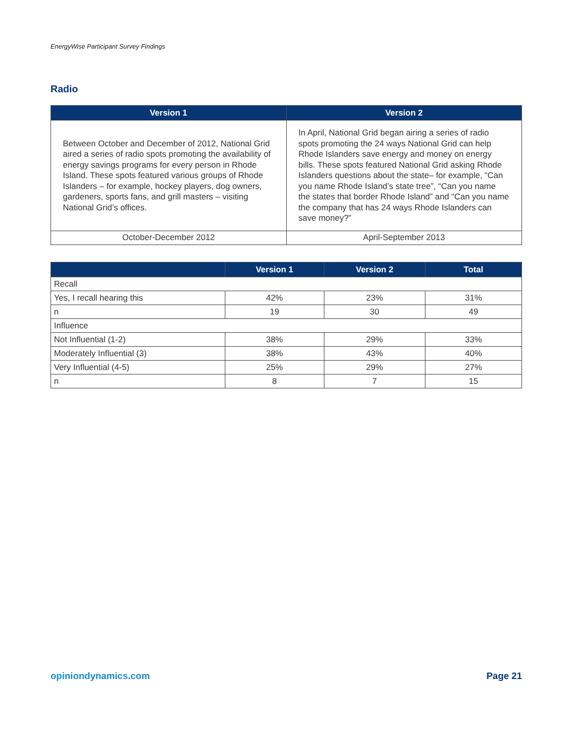EnergyWise Participant Survey Findings
Radio
| Version 1 | Version 2 |
| --- | --- |
| Between October and December of 2012, National Grid aired a series of radio spots promoting the availability of energy savings programs for every person in Rhode Island. These spots featured various groups of Rhode Islanders – for example, hockey players, dog owners, gardeners, sports fans, and grill masters – visiting National Grid’s offices. | In April, National Grid began airing a series of radio spots promoting the 24 ways National Grid can help Rhode Islanders save energy and money on energy bills. These spots featured National Grid asking Rhode Islanders questions about the state– for example, “Can you name Rhode Island’s state tree”, “Can you name the states that border Rhode Island” and “Can you name the company that has 24 ways Rhode Islanders can save money?” |
| October-December 2012 | April-September 2013 |
| | Version 1 | Version 2 | Total |
| --- | --- | --- | --- |
| Recall | | | |
| Yes, I recall hearing this | 42% | 23% | 31% |
| n | 19 | 30 | 49 |
| Influence | | | |
| Not Influential (1-2) | 38% | 29% | 33% |
| Moderately Influential (3) | 38% | 43% | 40% |
| Very Influential (4-5) | 25% | 29% | 27% |
| n | 8 | 7 | 15 |
opiniondynamics.com Page 21